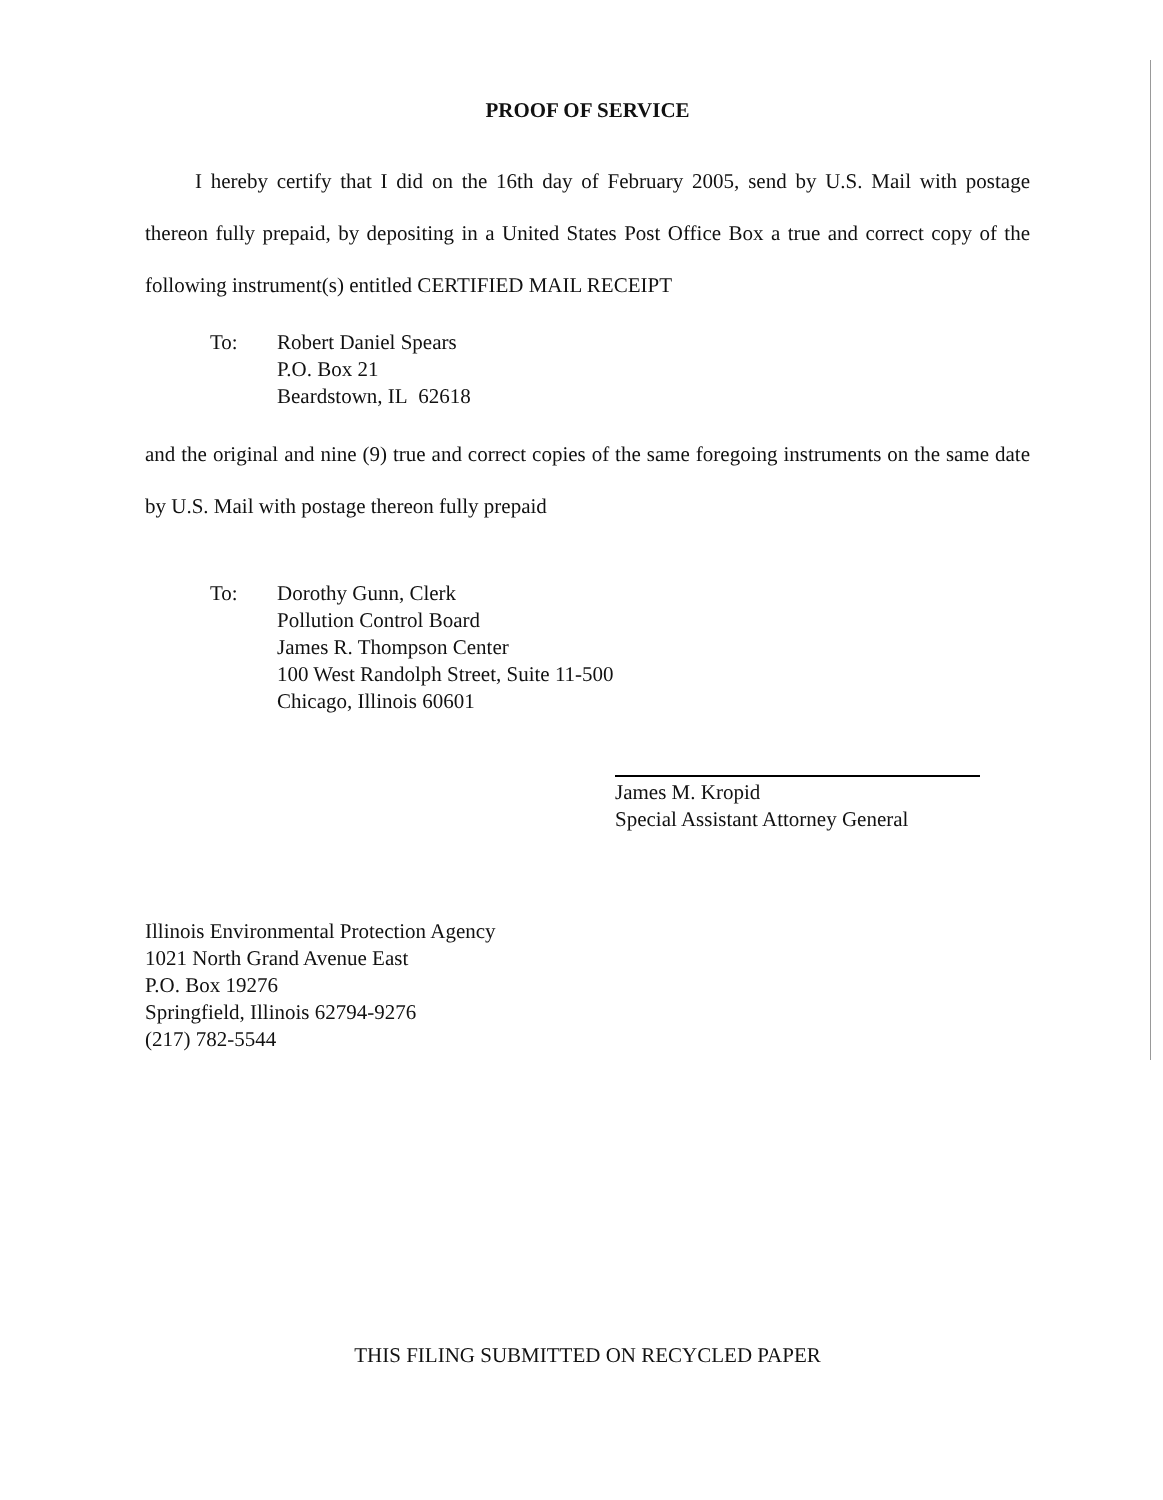PROOF OF SERVICE
I hereby certify that I did on the 16th day of February 2005, send by U.S. Mail with postage thereon fully prepaid, by depositing in a United States Post Office Box a true and correct copy of the following instrument(s) entitled CERTIFIED MAIL RECEIPT
To: Robert Daniel Spears
P.O. Box 21
Beardstown, IL 62618
and the original and nine (9) true and correct copies of the same foregoing instruments on the same date by U.S. Mail with postage thereon fully prepaid
To: Dorothy Gunn, Clerk
Pollution Control Board
James R. Thompson Center
100 West Randolph Street, Suite 11-500
Chicago, Illinois 60601
James M. Kropid
Special Assistant Attorney General
Illinois Environmental Protection Agency
1021 North Grand Avenue East
P.O. Box 19276
Springfield, Illinois 62794-9276
(217) 782-5544
THIS FILING SUBMITTED ON RECYCLED PAPER